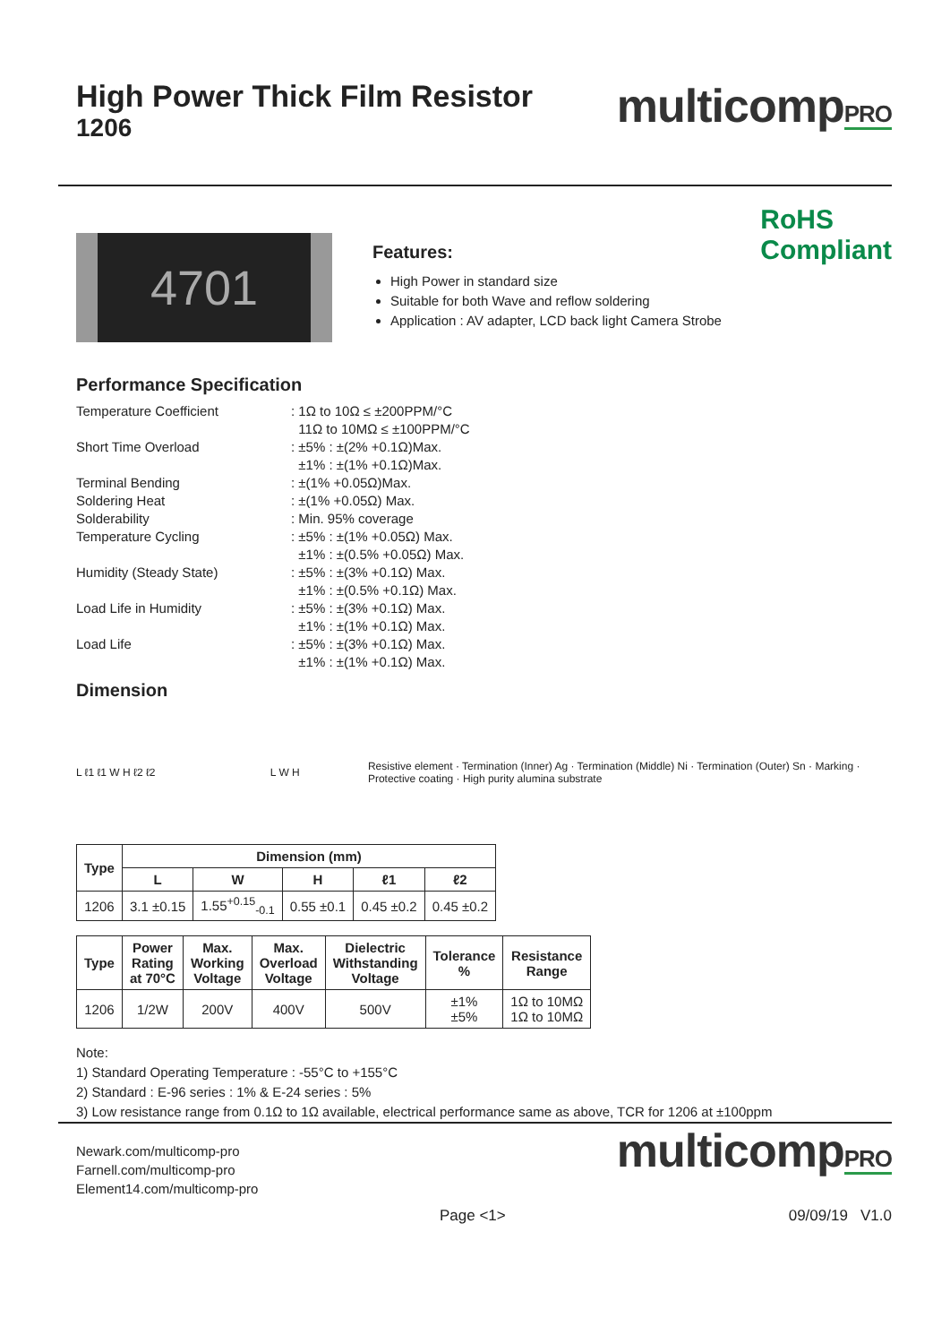High Power Thick Film Resistor
1206
multicompPRO
4701
Features:
High Power in standard size
Suitable for both Wave and reflow soldering
Application : AV adapter, LCD back light Camera Strobe
RoHS
Compliant
Performance Specification
| Temperature Coefficient | : 1Ω to 10Ω ≤ ±200PPM/°C 11Ω to 10MΩ ≤ ±100PPM/°C |
| Short Time Overload | : ±5% : ±(2% +0.1Ω)Max. ±1% : ±(1% +0.1Ω)Max. |
| Terminal Bending | : ±(1% +0.05Ω)Max. |
| Soldering Heat | : ±(1% +0.05Ω) Max. |
| Solderability | : Min. 95% coverage |
| Temperature Cycling | : ±5% : ±(1% +0.05Ω) Max. ±1% : ±(0.5% +0.05Ω) Max. |
| Humidity (Steady State) | : ±5% : ±(3% +0.1Ω) Max. ±1% : ±(0.5% +0.1Ω) Max. |
| Load Life in Humidity | : ±5% : ±(3% +0.1Ω) Max. ±1% : ±(1% +0.1Ω) Max. |
| Load Life | : ±5% : ±(3% +0.1Ω) Max. ±1% : ±(1% +0.1Ω) Max. |
Dimension
L ℓ1 ℓ1 W H ℓ2 ℓ2 L W H
Resistive element · Termination (Inner) Ag · Termination (Middle) Ni · Termination (Outer) Sn · Marking · Protective coating · High purity alumina substrate
| Type | Dimension (mm) | | | | |
| --- | --- | --- | --- | --- | --- |
| | L | W | H | ℓ1 | ℓ2 |
| 1206 | 3.1 ±0.15 | 1.55<sup>+0.15</sup><sub>-0.1</sub> | 0.55 ±0.1 | 0.45 ±0.2 | 0.45 ±0.2 |
| Type | Power Rating at 70°C | Max. Working Voltage | Max. Overload Voltage | Dielectric Withstanding Voltage | Tolerance % | Resistance Range |
| --- | --- | --- | --- | --- | --- | --- |
| 1206 | 1/2W | 200V | 400V | 500V | ±1% ±5% | 1Ω to 10MΩ 1Ω to 10MΩ |
Note:
1) Standard Operating Temperature : -55°C to +155°C
2) Standard : E-96 series : 1% & E-24 series : 5%
3) Low resistance range from 0.1Ω to 1Ω available, electrical performance same as above, TCR for 1206 at ±100ppm
Newark.com/multicomp-pro
Farnell.com/multicomp-pro
Element14.com/multicomp-pro
multicompPRO
Page <1> 09/09/19 V1.0